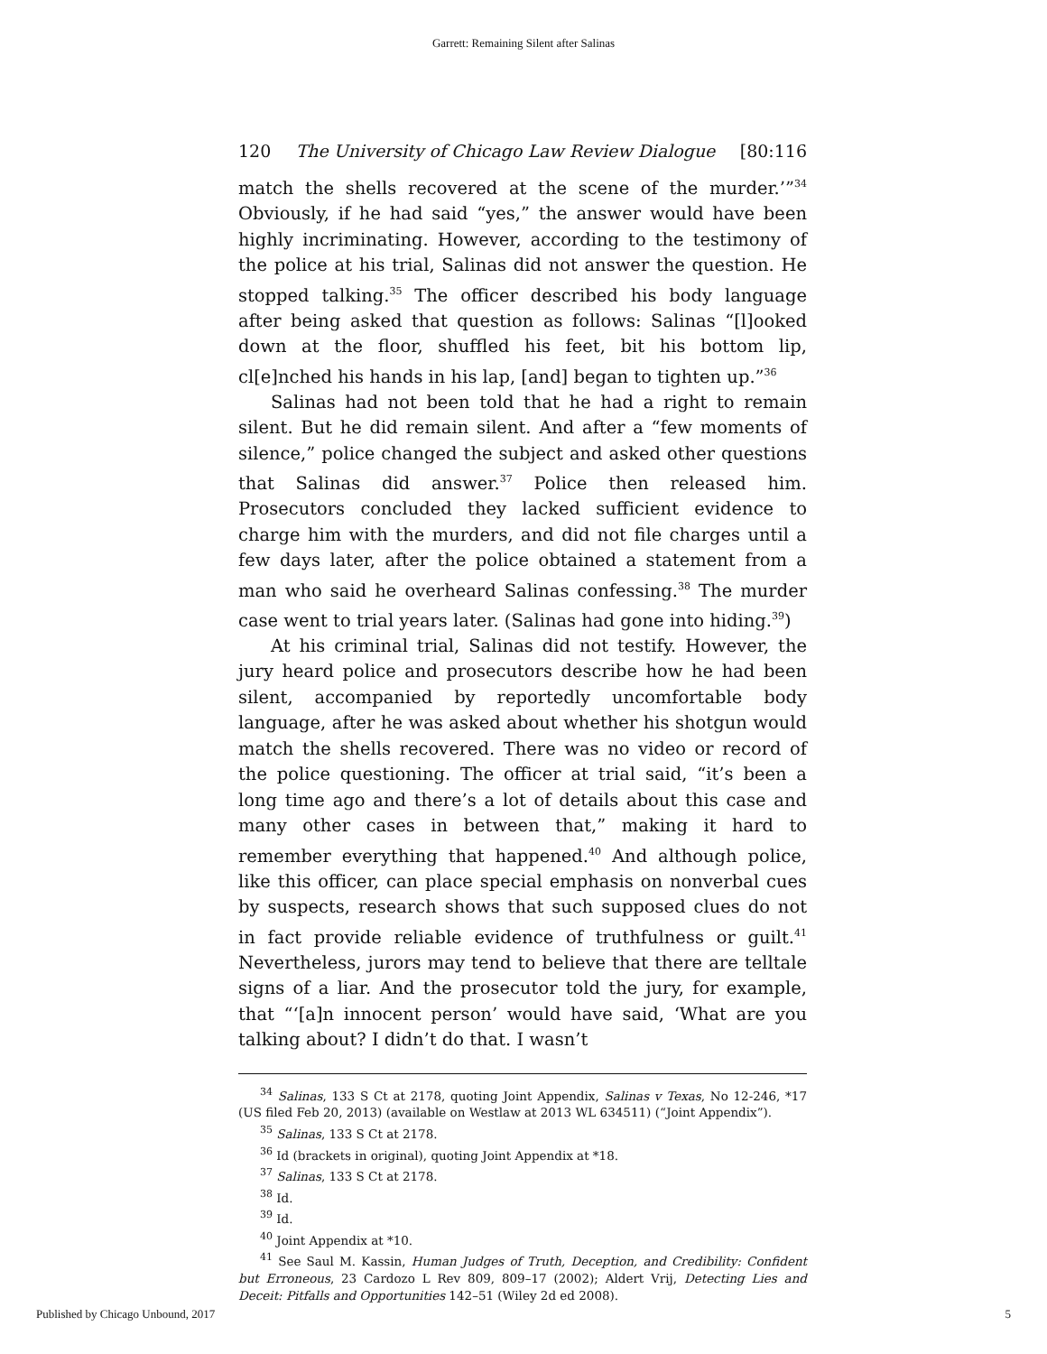Garrett: Remaining Silent after Salinas
120 The University of Chicago Law Review Dialogue [80:116
match the shells recovered at the scene of the murder.’”<sup>34</sup> Obviously, if he had said “yes,” the answer would have been highly incriminating. However, according to the testimony of the police at his trial, Salinas did not answer the question. He stopped talking.<sup>35</sup> The officer described his body language after being asked that question as follows: Salinas “[l]ooked down at the floor, shuffled his feet, bit his bottom lip, cl[e]nched his hands in his lap, [and] began to tighten up.”<sup>36</sup>
Salinas had not been told that he had a right to remain silent. But he did remain silent. And after a “few moments of silence,” police changed the subject and asked other questions that Salinas did answer.<sup>37</sup> Police then released him. Prosecutors concluded they lacked sufficient evidence to charge him with the murders, and did not file charges until a few days later, after the police obtained a statement from a man who said he overheard Salinas confessing.<sup>38</sup> The murder case went to trial years later. (Salinas had gone into hiding.<sup>39</sup>)
At his criminal trial, Salinas did not testify. However, the jury heard police and prosecutors describe how he had been silent, accompanied by reportedly uncomfortable body language, after he was asked about whether his shotgun would match the shells recovered. There was no video or record of the police questioning. The officer at trial said, “it’s been a long time ago and there’s a lot of details about this case and many other cases in between that,” making it hard to remember everything that happened.<sup>40</sup> And although police, like this officer, can place special emphasis on nonverbal cues by suspects, research shows that such supposed clues do not in fact provide reliable evidence of truthfulness or guilt.<sup>41</sup> Nevertheless, jurors may tend to believe that there are telltale signs of a liar. And the prosecutor told the jury, for example, that “‘[a]n innocent person’ would have said, ‘What are you talking about? I didn’t do that. I wasn’t
<sup>34</sup> Salinas, 133 S Ct at 2178, quoting Joint Appendix, Salinas v Texas, No 12-246, *17 (US filed Feb 20, 2013) (available on Westlaw at 2013 WL 634511) (“Joint Appendix”).
<sup>35</sup> Salinas, 133 S Ct at 2178.
<sup>36</sup> Id (brackets in original), quoting Joint Appendix at *18.
<sup>37</sup> Salinas, 133 S Ct at 2178.
<sup>38</sup> Id.
<sup>39</sup> Id.
<sup>40</sup> Joint Appendix at *10.
<sup>41</sup> See Saul M. Kassin, Human Judges of Truth, Deception, and Credibility: Confident but Erroneous, 23 Cardozo L Rev 809, 809–17 (2002); Aldert Vrij, Detecting Lies and Deceit: Pitfalls and Opportunities 142–51 (Wiley 2d ed 2008).
Published by Chicago Unbound, 2017 5